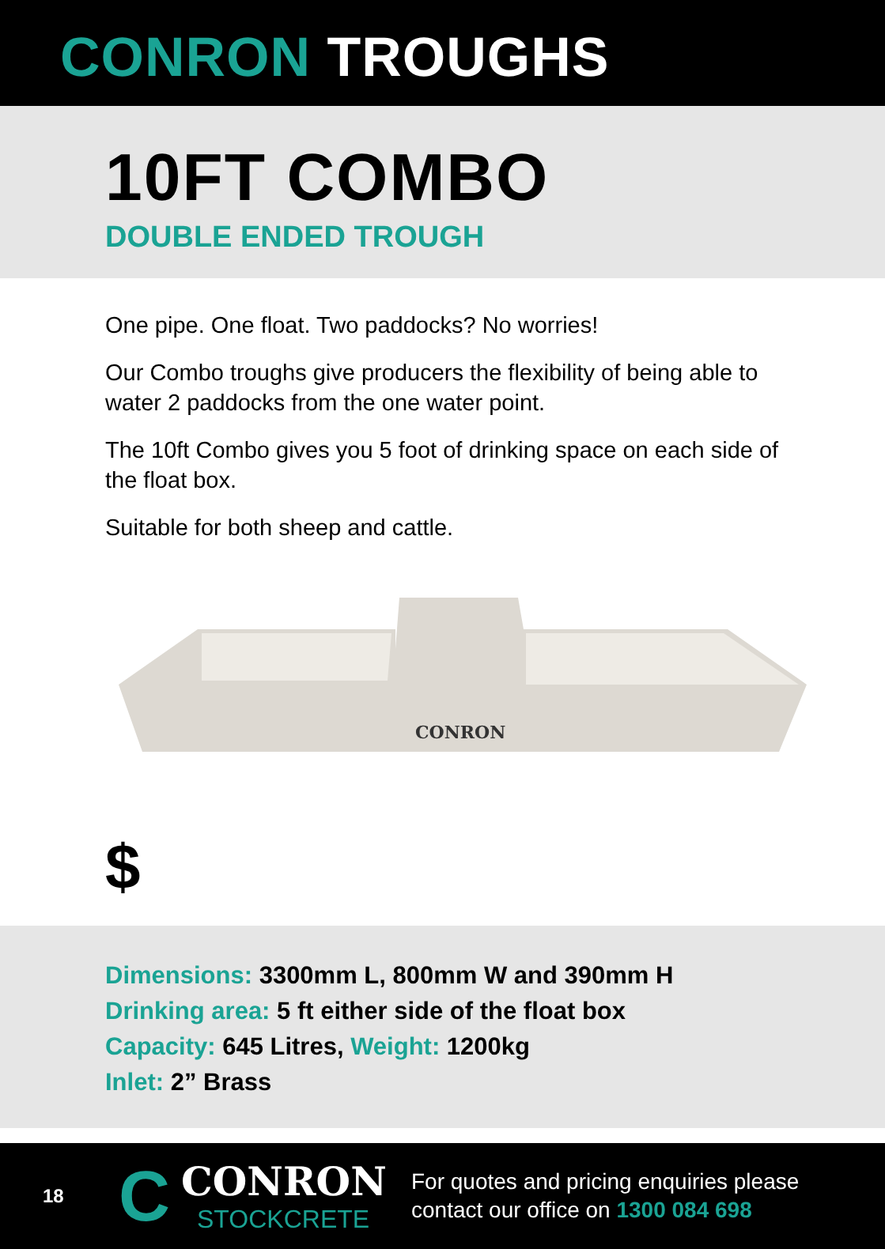CONRON TROUGHS
10FT COMBO
DOUBLE ENDED TROUGH
One pipe. One float. Two paddocks? No worries!
Our Combo troughs give producers the flexibility of being able to water 2 paddocks from the one water point.
The 10ft Combo gives you 5 foot of drinking space on each side of the float box.
Suitable for both sheep and cattle.
CONRON
$
Dimensions: 3300mm L, 800mm W and 390mm H
Drinking area: 5 ft either side of the float box
Capacity: 645 Litres, Weight: 1200kg
Inlet: 2” Brass
18
C
CONRON
STOCKCRETE
For quotes and pricing enquiries please
contact our office on 1300 084 698